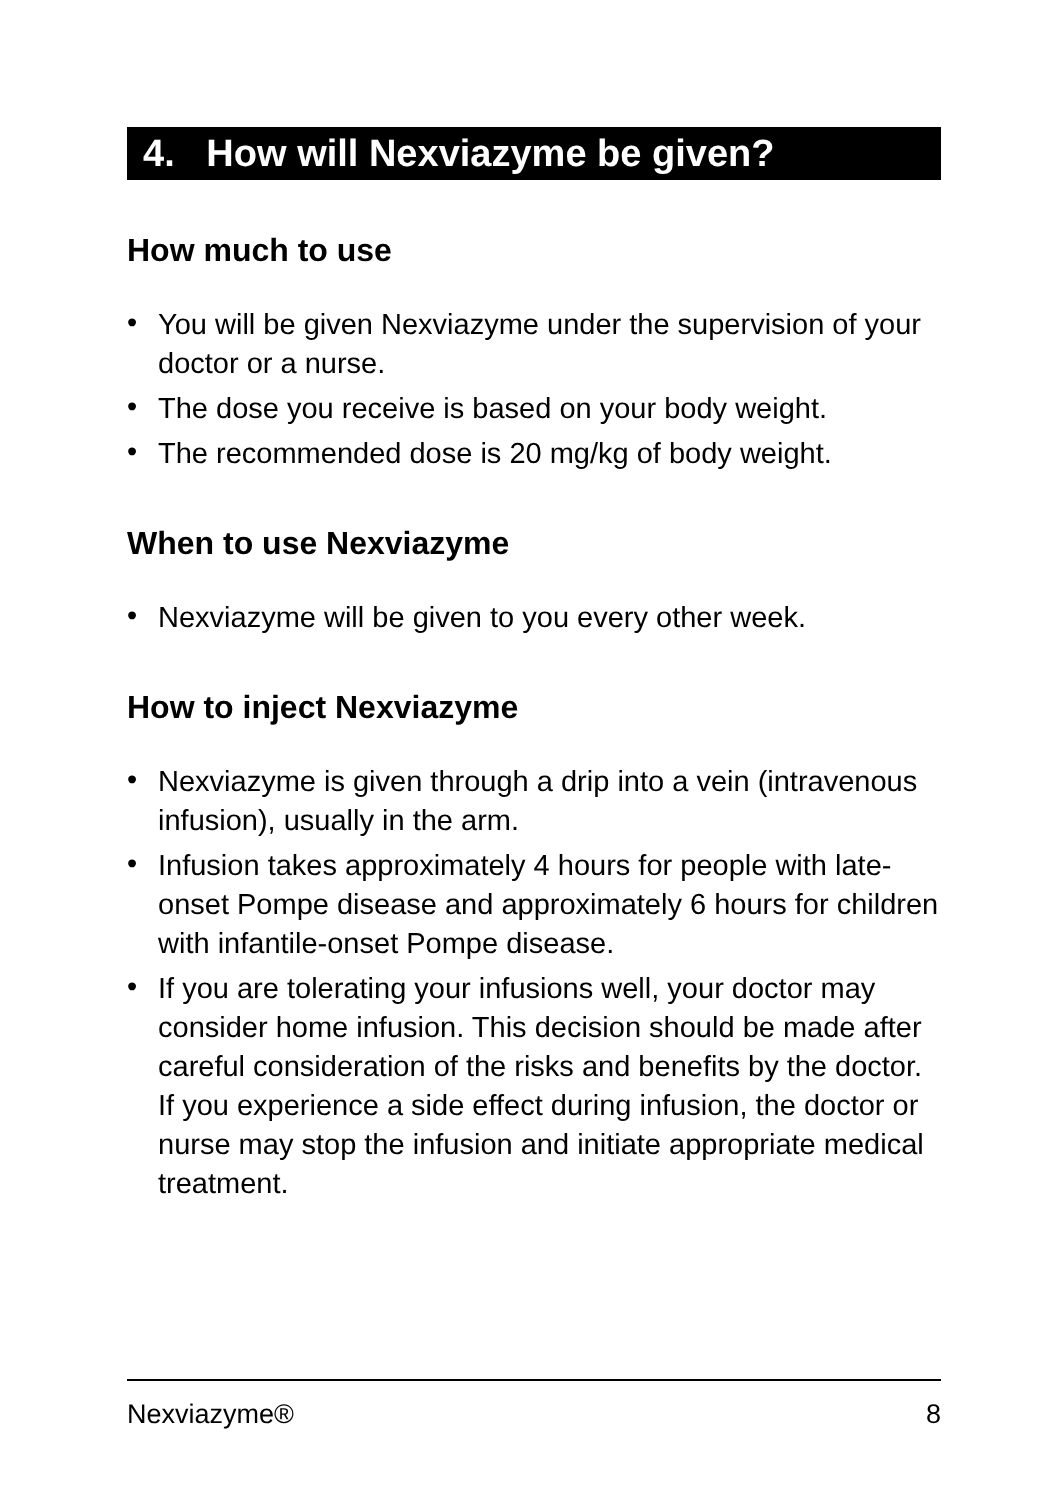4. How will Nexviazyme be given?
How much to use
• You will be given Nexviazyme under the supervision of your doctor or a nurse.
• The dose you receive is based on your body weight.
• The recommended dose is 20 mg/kg of body weight.
When to use Nexviazyme
• Nexviazyme will be given to you every other week.
How to inject Nexviazyme
• Nexviazyme is given through a drip into a vein (intravenous infusion), usually in the arm.
• Infusion takes approximately 4 hours for people with late-onset Pompe disease and approximately 6 hours for children with infantile-onset Pompe disease.
• If you are tolerating your infusions well, your doctor may consider home infusion. This decision should be made after careful consideration of the risks and benefits by the doctor. If you experience a side effect during infusion, the doctor or nurse may stop the infusion and initiate appropriate medical treatment.
Nexviazyme® 8